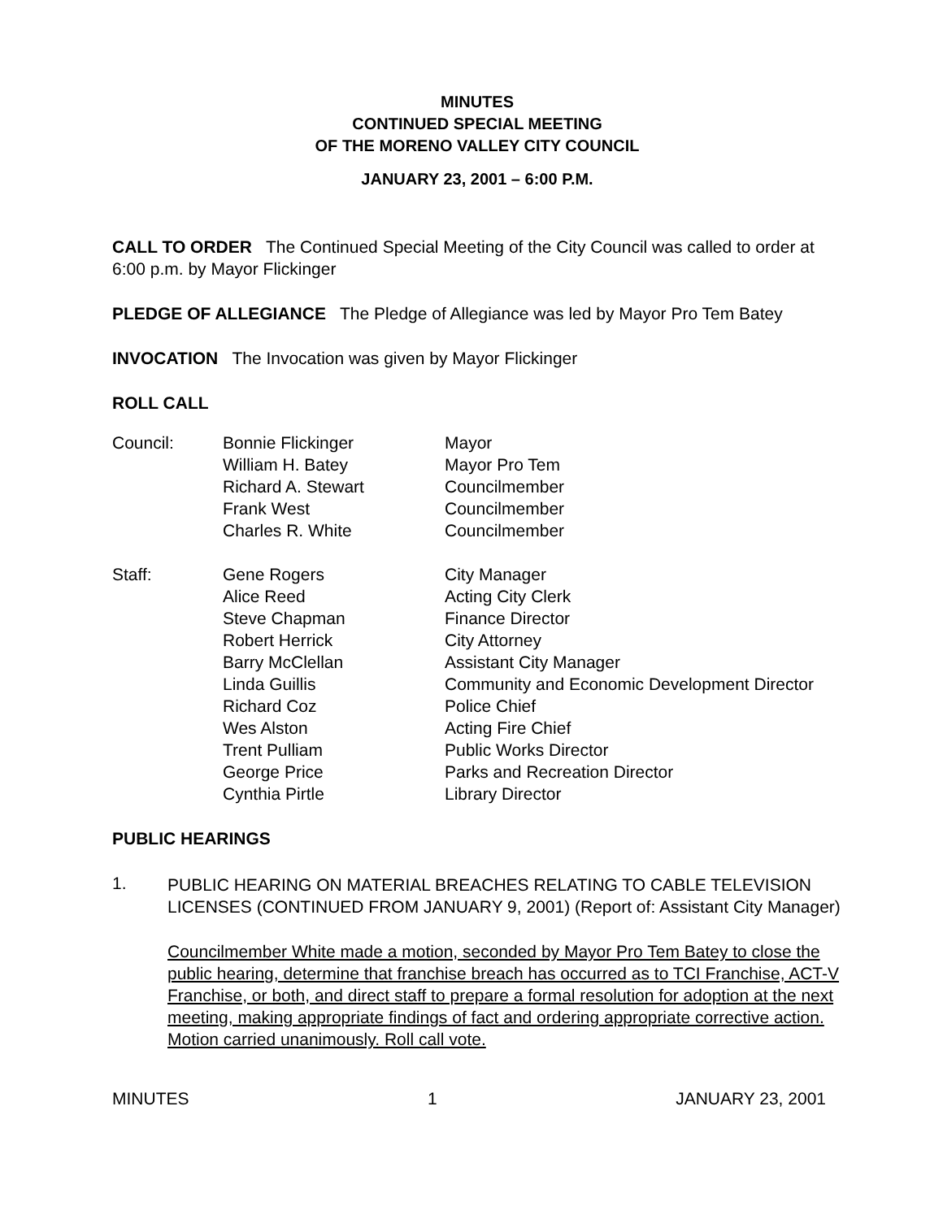MINUTES
CONTINUED SPECIAL MEETING
OF THE MORENO VALLEY CITY COUNCIL
JANUARY 23, 2001 – 6:00 P.M.
CALL TO ORDER The Continued Special Meeting of the City Council was called to order at 6:00 p.m. by Mayor Flickinger
PLEDGE OF ALLEGIANCE The Pledge of Allegiance was led by Mayor Pro Tem Batey
INVOCATION The Invocation was given by Mayor Flickinger
ROLL CALL
| Council: | Bonnie Flickinger | Mayor |
| | William H. Batey | Mayor Pro Tem |
| | Richard A. Stewart | Councilmember |
| | Frank West | Councilmember |
| | Charles R. White | Councilmember |
| Staff: | Gene Rogers | City Manager |
| | Alice Reed | Acting City Clerk |
| | Steve Chapman | Finance Director |
| | Robert Herrick | City Attorney |
| | Barry McClellan | Assistant City Manager |
| | Linda Guillis | Community and Economic Development Director |
| | Richard Coz | Police Chief |
| | Wes Alston | Acting Fire Chief |
| | Trent Pulliam | Public Works Director |
| | George Price | Parks and Recreation Director |
| | Cynthia Pirtle | Library Director |
PUBLIC HEARINGS
1.
PUBLIC HEARING ON MATERIAL BREACHES RELATING TO CABLE TELEVISION LICENSES (CONTINUED FROM JANUARY 9, 2001) (Report of: Assistant City Manager)
Councilmember White made a motion, seconded by Mayor Pro Tem Batey to close the public hearing, determine that franchise breach has occurred as to TCI Franchise, ACT-V Franchise, or both, and direct staff to prepare a formal resolution for adoption at the next meeting, making appropriate findings of fact and ordering appropriate corrective action. Motion carried unanimously. Roll call vote.
MINUTES 1 JANUARY 23, 2001